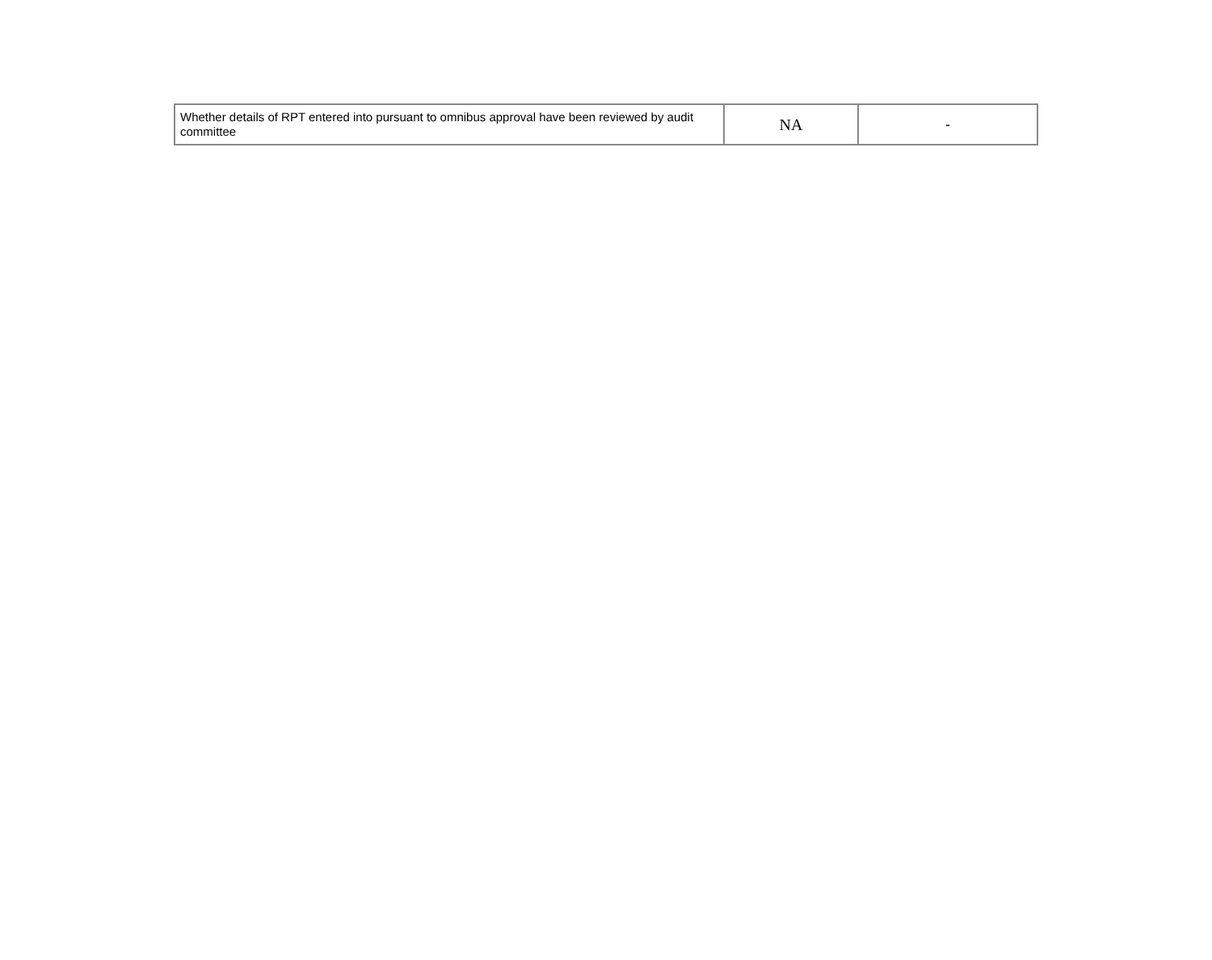| Whether details of RPT entered into pursuant to omnibus approval have been reviewed by audit committee | NA | - |